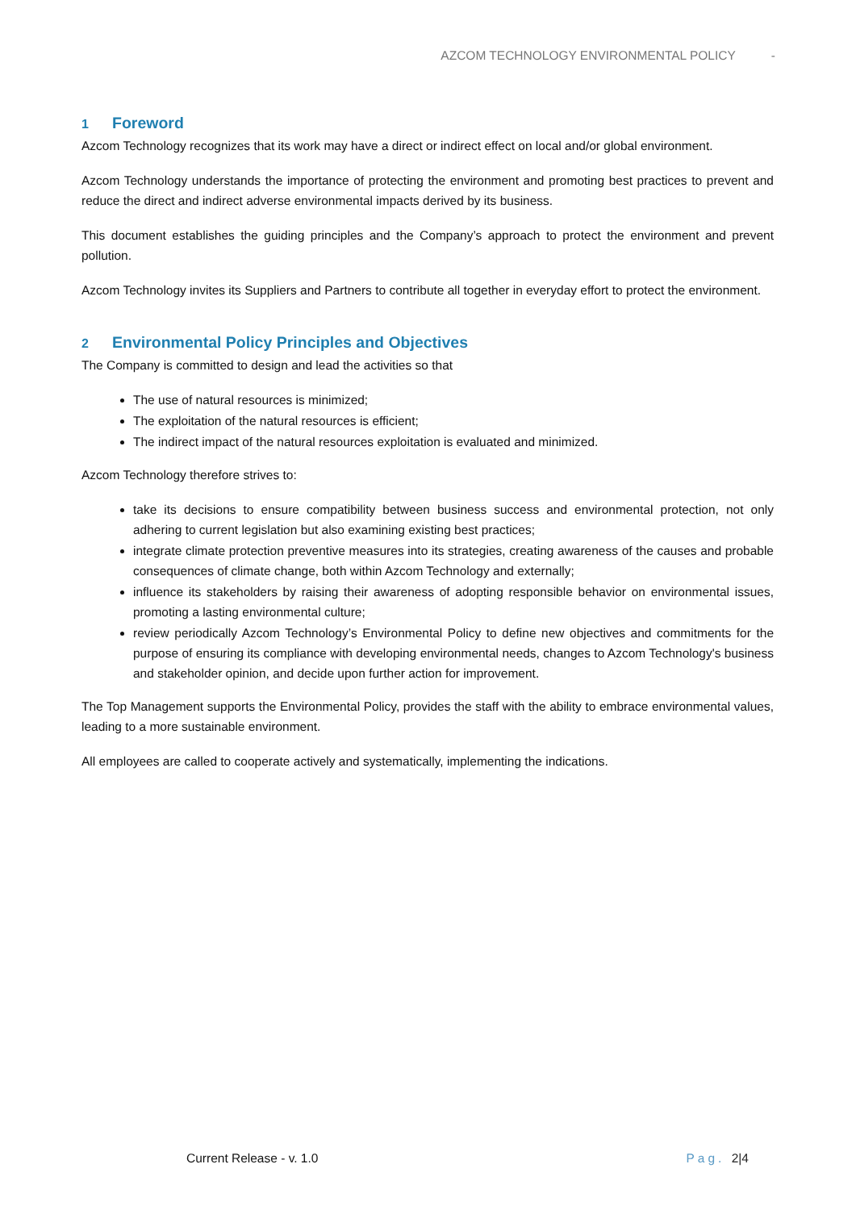AZCOM TECHNOLOGY ENVIRONMENTAL POLICY -
1 Foreword
Azcom Technology recognizes that its work may have a direct or indirect effect on local and/or global environment.
Azcom Technology understands the importance of protecting the environment and promoting best practices to prevent and reduce the direct and indirect adverse environmental impacts derived by its business.
This document establishes the guiding principles and the Company’s approach to protect the environment and prevent pollution.
Azcom Technology invites its Suppliers and Partners to contribute all together in everyday effort to protect the environment.
2 Environmental Policy Principles and Objectives
The Company is committed to design and lead the activities so that
The use of natural resources is minimized;
The exploitation of the natural resources is efficient;
The indirect impact of the natural resources exploitation is evaluated and minimized.
Azcom Technology therefore strives to:
take its decisions to ensure compatibility between business success and environmental protection, not only adhering to current legislation but also examining existing best practices;
integrate climate protection preventive measures into its strategies, creating awareness of the causes and probable consequences of climate change, both within Azcom Technology and externally;
influence its stakeholders by raising their awareness of adopting responsible behavior on environmental issues, promoting a lasting environmental culture;
review periodically Azcom Technology’s Environmental Policy to define new objectives and commitments for the purpose of ensuring its compliance with developing environmental needs, changes to Azcom Technology's business and stakeholder opinion, and decide upon further action for improvement.
The Top Management supports the Environmental Policy, provides the staff with the ability to embrace environmental values, leading to a more sustainable environment.
All employees are called to cooperate actively and systematically, implementing the indications.
Current Release - v. 1.0 Pag. 2|4